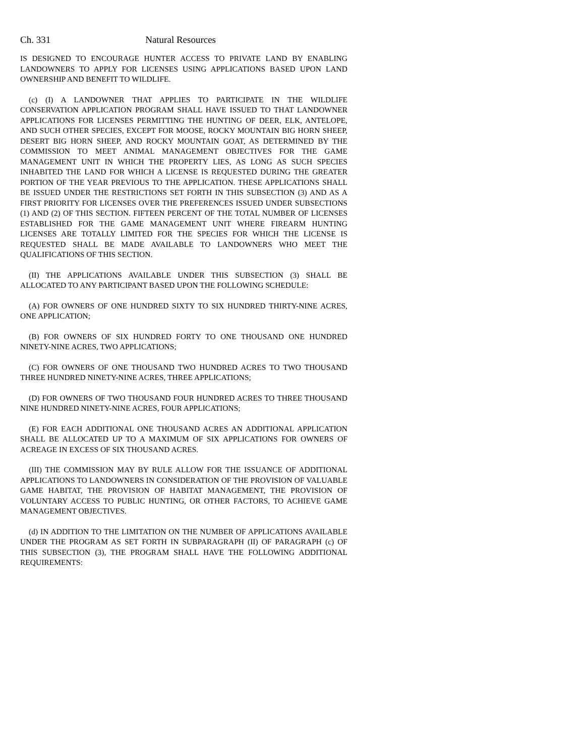Ch. 331 Natural Resources
IS DESIGNED TO ENCOURAGE HUNTER ACCESS TO PRIVATE LAND BY ENABLING LANDOWNERS TO APPLY FOR LICENSES USING APPLICATIONS BASED UPON LAND OWNERSHIP AND BENEFIT TO WILDLIFE.
(c) (I) A LANDOWNER THAT APPLIES TO PARTICIPATE IN THE WILDLIFE CONSERVATION APPLICATION PROGRAM SHALL HAVE ISSUED TO THAT LANDOWNER APPLICATIONS FOR LICENSES PERMITTING THE HUNTING OF DEER, ELK, ANTELOPE, AND SUCH OTHER SPECIES, EXCEPT FOR MOOSE, ROCKY MOUNTAIN BIG HORN SHEEP, DESERT BIG HORN SHEEP, AND ROCKY MOUNTAIN GOAT, AS DETERMINED BY THE COMMISSION TO MEET ANIMAL MANAGEMENT OBJECTIVES FOR THE GAME MANAGEMENT UNIT IN WHICH THE PROPERTY LIES, AS LONG AS SUCH SPECIES INHABITED THE LAND FOR WHICH A LICENSE IS REQUESTED DURING THE GREATER PORTION OF THE YEAR PREVIOUS TO THE APPLICATION. THESE APPLICATIONS SHALL BE ISSUED UNDER THE RESTRICTIONS SET FORTH IN THIS SUBSECTION (3) AND AS A FIRST PRIORITY FOR LICENSES OVER THE PREFERENCES ISSUED UNDER SUBSECTIONS (1) AND (2) OF THIS SECTION. FIFTEEN PERCENT OF THE TOTAL NUMBER OF LICENSES ESTABLISHED FOR THE GAME MANAGEMENT UNIT WHERE FIREARM HUNTING LICENSES ARE TOTALLY LIMITED FOR THE SPECIES FOR WHICH THE LICENSE IS REQUESTED SHALL BE MADE AVAILABLE TO LANDOWNERS WHO MEET THE QUALIFICATIONS OF THIS SECTION.
(II) THE APPLICATIONS AVAILABLE UNDER THIS SUBSECTION (3) SHALL BE ALLOCATED TO ANY PARTICIPANT BASED UPON THE FOLLOWING SCHEDULE:
(A) FOR OWNERS OF ONE HUNDRED SIXTY TO SIX HUNDRED THIRTY-NINE ACRES, ONE APPLICATION;
(B) FOR OWNERS OF SIX HUNDRED FORTY TO ONE THOUSAND ONE HUNDRED NINETY-NINE ACRES, TWO APPLICATIONS;
(C) FOR OWNERS OF ONE THOUSAND TWO HUNDRED ACRES TO TWO THOUSAND THREE HUNDRED NINETY-NINE ACRES, THREE APPLICATIONS;
(D) FOR OWNERS OF TWO THOUSAND FOUR HUNDRED ACRES TO THREE THOUSAND NINE HUNDRED NINETY-NINE ACRES, FOUR APPLICATIONS;
(E) FOR EACH ADDITIONAL ONE THOUSAND ACRES AN ADDITIONAL APPLICATION SHALL BE ALLOCATED UP TO A MAXIMUM OF SIX APPLICATIONS FOR OWNERS OF ACREAGE IN EXCESS OF SIX THOUSAND ACRES.
(III) THE COMMISSION MAY BY RULE ALLOW FOR THE ISSUANCE OF ADDITIONAL APPLICATIONS TO LANDOWNERS IN CONSIDERATION OF THE PROVISION OF VALUABLE GAME HABITAT, THE PROVISION OF HABITAT MANAGEMENT, THE PROVISION OF VOLUNTARY ACCESS TO PUBLIC HUNTING, OR OTHER FACTORS, TO ACHIEVE GAME MANAGEMENT OBJECTIVES.
(d) IN ADDITION TO THE LIMITATION ON THE NUMBER OF APPLICATIONS AVAILABLE UNDER THE PROGRAM AS SET FORTH IN SUBPARAGRAPH (II) OF PARAGRAPH (c) OF THIS SUBSECTION (3), THE PROGRAM SHALL HAVE THE FOLLOWING ADDITIONAL REQUIREMENTS: